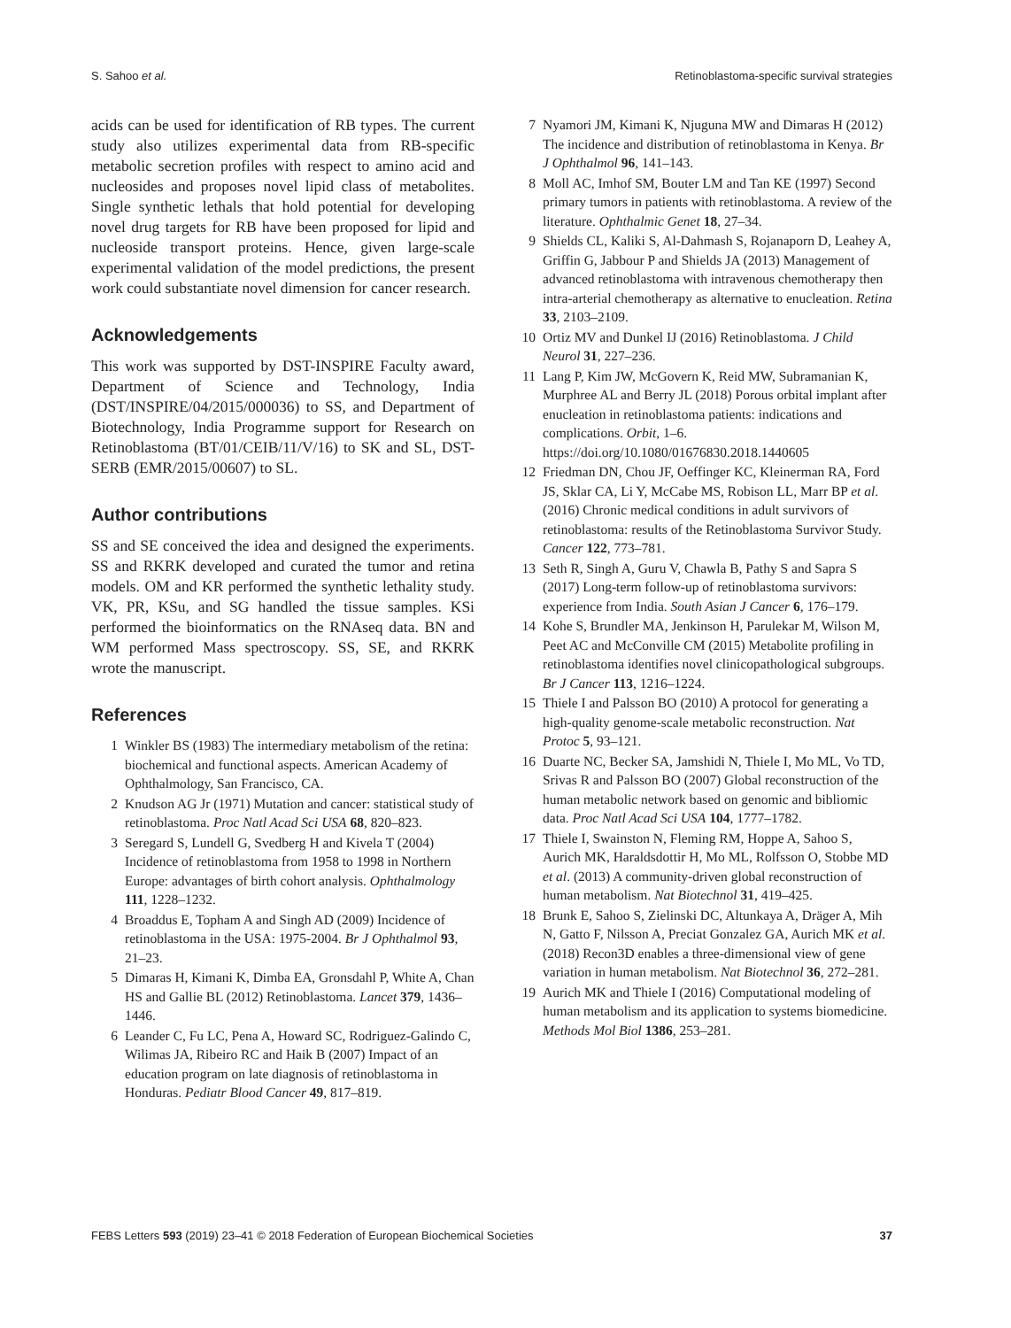S. Sahoo et al. Retinoblastoma-specific survival strategies
acids can be used for identification of RB types. The current study also utilizes experimental data from RB-specific metabolic secretion profiles with respect to amino acid and nucleosides and proposes novel lipid class of metabolites. Single synthetic lethals that hold potential for developing novel drug targets for RB have been proposed for lipid and nucleoside transport proteins. Hence, given large-scale experimental validation of the model predictions, the present work could substantiate novel dimension for cancer research.
Acknowledgements
This work was supported by DST-INSPIRE Faculty award, Department of Science and Technology, India (DST/INSPIRE/04/2015/000036) to SS, and Department of Biotechnology, India Programme support for Research on Retinoblastoma (BT/01/CEIB/11/V/16) to SK and SL, DST-SERB (EMR/2015/00607) to SL.
Author contributions
SS and SE conceived the idea and designed the experiments. SS and RKRK developed and curated the tumor and retina models. OM and KR performed the synthetic lethality study. VK, PR, KSu, and SG handled the tissue samples. KSi performed the bioinformatics on the RNAseq data. BN and WM performed Mass spectroscopy. SS, SE, and RKRK wrote the manuscript.
References
1 Winkler BS (1983) The intermediary metabolism of the retina: biochemical and functional aspects. American Academy of Ophthalmology, San Francisco, CA.
2 Knudson AG Jr (1971) Mutation and cancer: statistical study of retinoblastoma. Proc Natl Acad Sci USA 68, 820–823.
3 Seregard S, Lundell G, Svedberg H and Kivela T (2004) Incidence of retinoblastoma from 1958 to 1998 in Northern Europe: advantages of birth cohort analysis. Ophthalmology 111, 1228–1232.
4 Broaddus E, Topham A and Singh AD (2009) Incidence of retinoblastoma in the USA: 1975-2004. Br J Ophthalmol 93, 21–23.
5 Dimaras H, Kimani K, Dimba EA, Gronsdahl P, White A, Chan HS and Gallie BL (2012) Retinoblastoma. Lancet 379, 1436–1446.
6 Leander C, Fu LC, Pena A, Howard SC, Rodriguez-Galindo C, Wilimas JA, Ribeiro RC and Haik B (2007) Impact of an education program on late diagnosis of retinoblastoma in Honduras. Pediatr Blood Cancer 49, 817–819.
7 Nyamori JM, Kimani K, Njuguna MW and Dimaras H (2012) The incidence and distribution of retinoblastoma in Kenya. Br J Ophthalmol 96, 141–143.
8 Moll AC, Imhof SM, Bouter LM and Tan KE (1997) Second primary tumors in patients with retinoblastoma. A review of the literature. Ophthalmic Genet 18, 27–34.
9 Shields CL, Kaliki S, Al-Dahmash S, Rojanaporn D, Leahey A, Griffin G, Jabbour P and Shields JA (2013) Management of advanced retinoblastoma with intravenous chemotherapy then intra-arterial chemotherapy as alternative to enucleation. Retina 33, 2103–2109.
10 Ortiz MV and Dunkel IJ (2016) Retinoblastoma. J Child Neurol 31, 227–236.
11 Lang P, Kim JW, McGovern K, Reid MW, Subramanian K, Murphree AL and Berry JL (2018) Porous orbital implant after enucleation in retinoblastoma patients: indications and complications. Orbit, 1–6. https://doi.org/10.1080/01676830.2018.1440605
12 Friedman DN, Chou JF, Oeffinger KC, Kleinerman RA, Ford JS, Sklar CA, Li Y, McCabe MS, Robison LL, Marr BP et al. (2016) Chronic medical conditions in adult survivors of retinoblastoma: results of the Retinoblastoma Survivor Study. Cancer 122, 773–781.
13 Seth R, Singh A, Guru V, Chawla B, Pathy S and Sapra S (2017) Long-term follow-up of retinoblastoma survivors: experience from India. South Asian J Cancer 6, 176–179.
14 Kohe S, Brundler MA, Jenkinson H, Parulekar M, Wilson M, Peet AC and McConville CM (2015) Metabolite profiling in retinoblastoma identifies novel clinicopathological subgroups. Br J Cancer 113, 1216–1224.
15 Thiele I and Palsson BO (2010) A protocol for generating a high-quality genome-scale metabolic reconstruction. Nat Protoc 5, 93–121.
16 Duarte NC, Becker SA, Jamshidi N, Thiele I, Mo ML, Vo TD, Srivas R and Palsson BO (2007) Global reconstruction of the human metabolic network based on genomic and bibliomic data. Proc Natl Acad Sci USA 104, 1777–1782.
17 Thiele I, Swainston N, Fleming RM, Hoppe A, Sahoo S, Aurich MK, Haraldsdottir H, Mo ML, Rolfsson O, Stobbe MD et al. (2013) A community-driven global reconstruction of human metabolism. Nat Biotechnol 31, 419–425.
18 Brunk E, Sahoo S, Zielinski DC, Altunkaya A, Dräger A, Mih N, Gatto F, Nilsson A, Preciat Gonzalez GA, Aurich MK et al. (2018) Recon3D enables a three-dimensional view of gene variation in human metabolism. Nat Biotechnol 36, 272–281.
19 Aurich MK and Thiele I (2016) Computational modeling of human metabolism and its application to systems biomedicine. Methods Mol Biol 1386, 253–281.
FEBS Letters 593 (2019) 23–41 © 2018 Federation of European Biochemical Societies 37